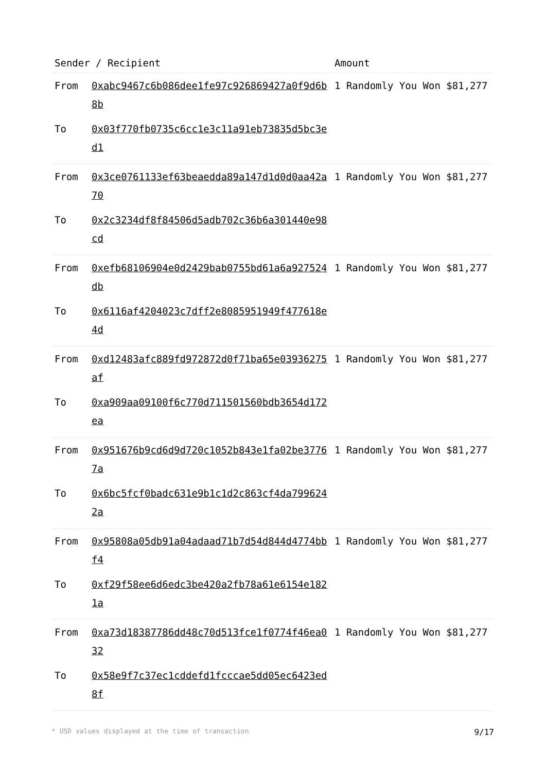| Sender / Recipient | | Amount |
| --- | --- | --- |
| From | 0xabc9467c6b086dee1fe97c926869427a0f9d6b8b | 1 Randomly You Won $81,277 |
| To | 0x03f770fb0735c6cc1e3c11a91eb73835d5bc3ed1 | |
| From | 0x3ce0761133ef63beaedda89a147d1d0d0aa42a70 | 1 Randomly You Won $81,277 |
| To | 0x2c3234df8f84506d5adb702c36b6a301440e98cd | |
| From | 0xefb68106904e0d2429bab0755bd61a6a927524db | 1 Randomly You Won $81,277 |
| To | 0x6116af4204023c7dff2e8085951949f477618e4d | |
| From | 0xd12483afc889fd972872d0f71ba65e03936275af | 1 Randomly You Won $81,277 |
| To | 0xa909aa09100f6c770d711501560bdb3654d172ea | |
| From | 0x951676b9cd6d9d720c1052b843e1fa02be37767a | 1 Randomly You Won $81,277 |
| To | 0x6bc5fcf0badc631e9b1c1d2c863cf4da7996242a | |
| From | 0x95808a05db91a04adaad71b7d54d844d4774bbf4 | 1 Randomly You Won $81,277 |
| To | 0xf29f58ee6d6edc3be420a2fb78a61e6154e1821a | |
| From | 0xa73d18387786dd48c70d513fce1f0774f46ea032 | 1 Randomly You Won $81,277 |
| To | 0x58e9f7c37ec1cddefd1fcccae5dd05ec6423ed8f | |
* USD values displayed at the time of transaction 9/17